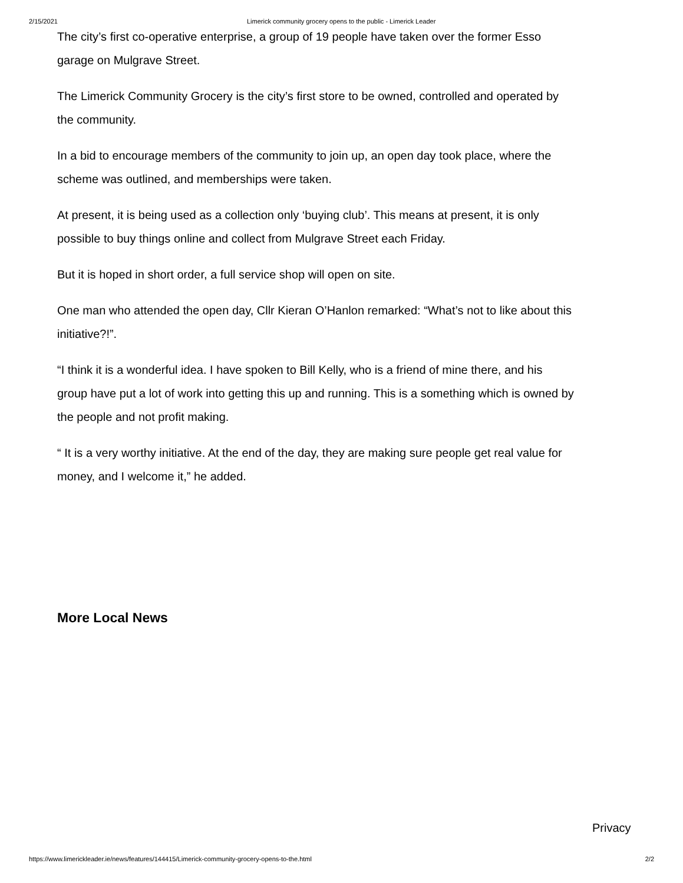2/15/2021 Limerick community grocery opens to the public - Limerick Leader
The city’s first co-operative enterprise, a group of 19 people have taken over the former Esso garage on Mulgrave Street.
The Limerick Community Grocery is the city’s first store to be owned, controlled and operated by the community.
In a bid to encourage members of the community to join up, an open day took place, where the scheme was outlined, and memberships were taken.
At present, it is being used as a collection only ‘buying club’. This means at present, it is only possible to buy things online and collect from Mulgrave Street each Friday.
But it is hoped in short order, a full service shop will open on site.
One man who attended the open day, Cllr Kieran O’Hanlon remarked: “What’s not to like about this initiative?!”.
“I think it is a wonderful idea. I have spoken to Bill Kelly, who is a friend of mine there, and his group have put a lot of work into getting this up and running. This is a something which is owned by the people and not profit making.
“ It is a very worthy initiative. At the end of the day, they are making sure people get real value for money, and I welcome it,” he added.
More Local News
Privacy
https://www.limerickleader.ie/news/features/144415/Limerick-community-grocery-opens-to-the.html 2/2